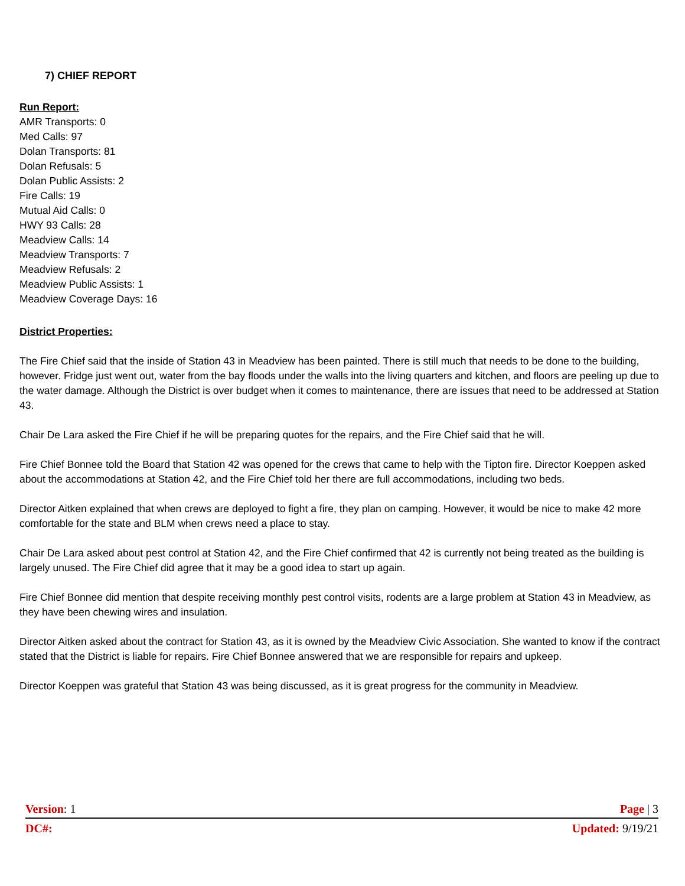7) CHIEF REPORT
Run Report:
AMR Transports: 0
Med Calls: 97
Dolan Transports: 81
Dolan Refusals: 5
Dolan Public Assists: 2
Fire Calls: 19
Mutual Aid Calls: 0
HWY 93 Calls: 28
Meadview Calls: 14
Meadview Transports: 7
Meadview Refusals: 2
Meadview Public Assists: 1
Meadview Coverage Days: 16
District Properties:
The Fire Chief said that the inside of Station 43 in Meadview has been painted. There is still much that needs to be done to the building, however. Fridge just went out, water from the bay floods under the walls into the living quarters and kitchen, and floors are peeling up due to the water damage. Although the District is over budget when it comes to maintenance, there are issues that need to be addressed at Station 43.
Chair De Lara asked the Fire Chief if he will be preparing quotes for the repairs, and the Fire Chief said that he will.
Fire Chief Bonnee told the Board that Station 42 was opened for the crews that came to help with the Tipton fire. Director Koeppen asked about the accommodations at Station 42, and the Fire Chief told her there are full accommodations, including two beds.
Director Aitken explained that when crews are deployed to fight a fire, they plan on camping. However, it would be nice to make 42 more comfortable for the state and BLM when crews need a place to stay.
Chair De Lara asked about pest control at Station 42, and the Fire Chief confirmed that 42 is currently not being treated as the building is largely unused. The Fire Chief did agree that it may be a good idea to start up again.
Fire Chief Bonnee did mention that despite receiving monthly pest control visits, rodents are a large problem at Station 43 in Meadview, as they have been chewing wires and insulation.
Director Aitken asked about the contract for Station 43, as it is owned by the Meadview Civic Association. She wanted to know if the contract stated that the District is liable for repairs. Fire Chief Bonnee answered that we are responsible for repairs and upkeep.
Director Koeppen was grateful that Station 43 was being discussed, as it is great progress for the community in Meadview.
Version: 1 Page | 3
DC#: Updated: 9/19/21